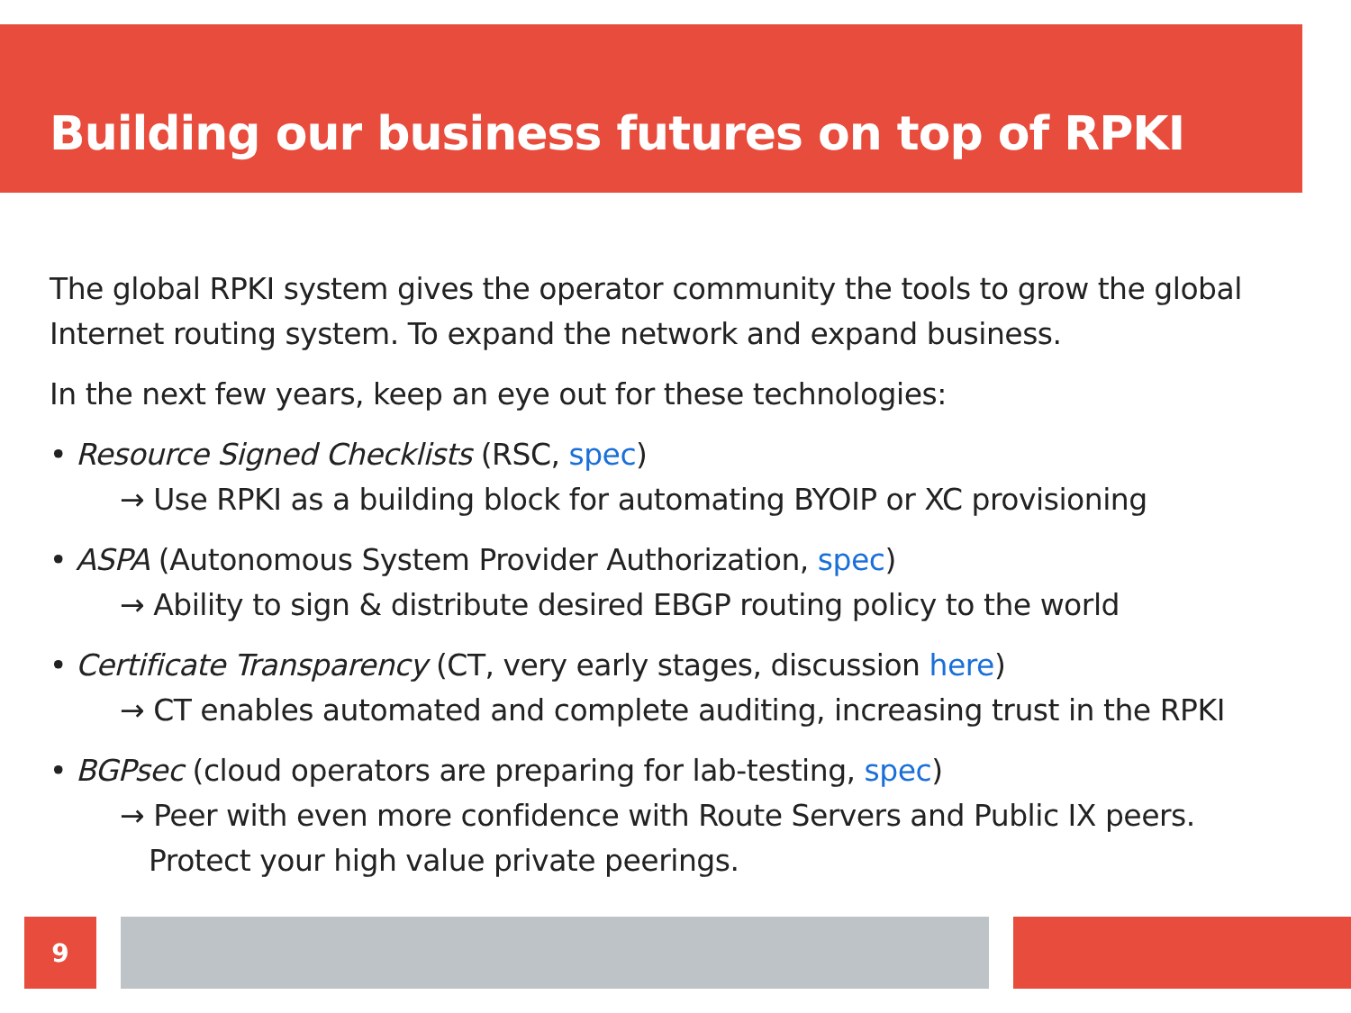Building our business futures on top of RPKI
The global RPKI system gives the operator community the tools to grow the global Internet routing system. To expand the network and expand business.
In the next few years, keep an eye out for these technologies:
• Resource Signed Checklists (RSC, spec)
→ Use RPKI as a building block for automating BYOIP or XC provisioning
• ASPA (Autonomous System Provider Authorization, spec)
→ Ability to sign & distribute desired EBGP routing policy to the world
• Certificate Transparency (CT, very early stages, discussion here)
→ CT enables automated and complete auditing, increasing trust in the RPKI
• BGPsec (cloud operators are preparing for lab-testing, spec)
→ Peer with even more confidence with Route Servers and Public IX peers.
Protect your high value private peerings.
9